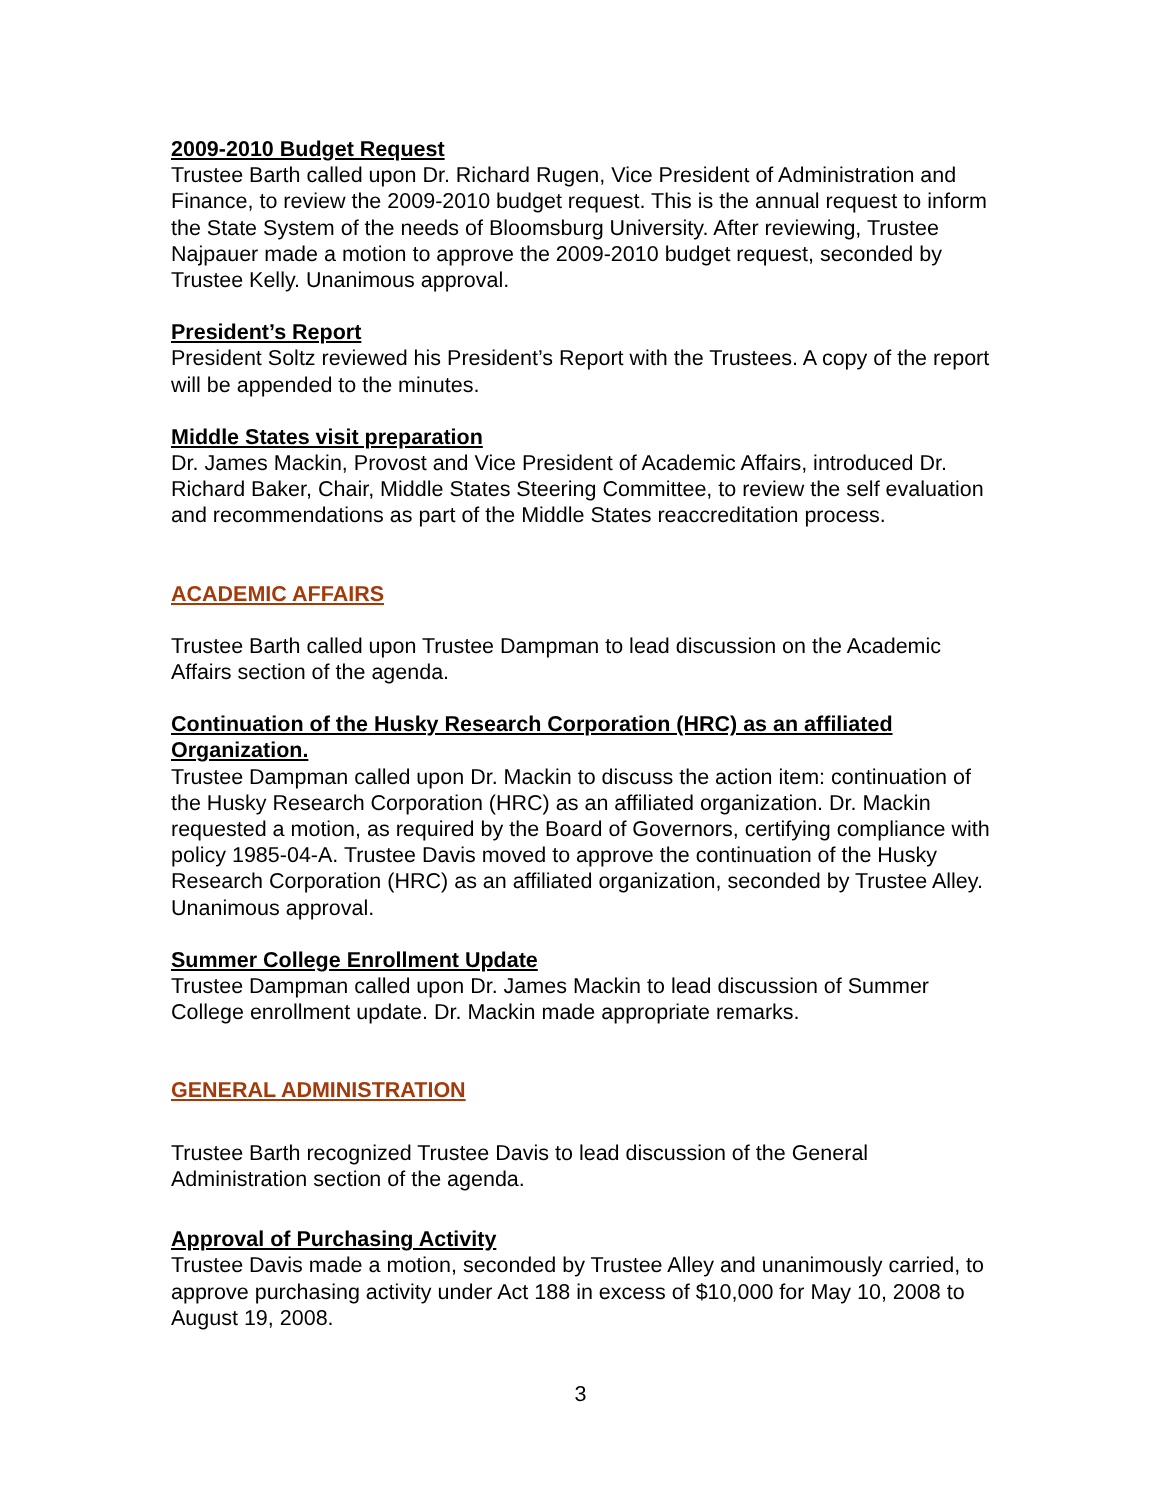2009-2010 Budget Request
Trustee Barth called upon Dr. Richard Rugen, Vice President of Administration and Finance, to review the 2009-2010 budget request. This is the annual request to inform the State System of the needs of Bloomsburg University. After reviewing, Trustee Najpauer made a motion to approve the 2009-2010 budget request, seconded by Trustee Kelly. Unanimous approval.
President’s Report
President Soltz reviewed his President’s Report with the Trustees. A copy of the report will be appended to the minutes.
Middle States visit preparation
Dr. James Mackin, Provost and Vice President of Academic Affairs, introduced Dr. Richard Baker, Chair, Middle States Steering Committee, to review the self evaluation and recommendations as part of the Middle States reaccreditation process.
ACADEMIC AFFAIRS
Trustee Barth called upon Trustee Dampman to lead discussion on the Academic Affairs section of the agenda.
Continuation of the Husky Research Corporation (HRC) as an affiliated Organization.
Trustee Dampman called upon Dr. Mackin to discuss the action item: continuation of the Husky Research Corporation (HRC) as an affiliated organization. Dr. Mackin requested a motion, as required by the Board of Governors, certifying compliance with policy 1985-04-A. Trustee Davis moved to approve the continuation of the Husky Research Corporation (HRC) as an affiliated organization, seconded by Trustee Alley. Unanimous approval.
Summer College Enrollment Update
Trustee Dampman called upon Dr. James Mackin to lead discussion of Summer College enrollment update. Dr. Mackin made appropriate remarks.
GENERAL ADMINISTRATION
Trustee Barth recognized Trustee Davis to lead discussion of the General Administration section of the agenda.
Approval of Purchasing Activity
Trustee Davis made a motion, seconded by Trustee Alley and unanimously carried, to approve purchasing activity under Act 188 in excess of $10,000 for May 10, 2008 to August 19, 2008.
3